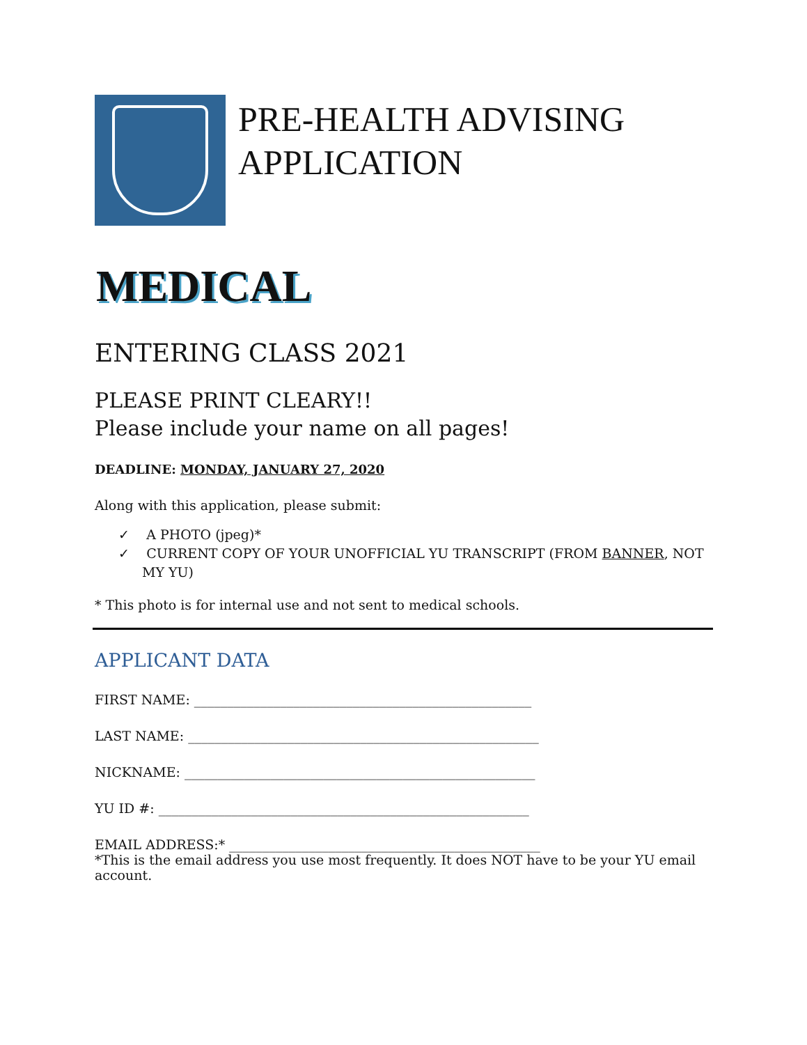PRE-HEALTH ADVISING
APPLICATION
MEDICAL
ENTERING CLASS 2021
PLEASE PRINT CLEARY!!
Please include your name on all pages!
DEADLINE: MONDAY, JANUARY 27, 2020
Along with this application, please submit:
✓ A PHOTO (jpeg)*
✓ CURRENT COPY OF YOUR UNOFFICIAL YU TRANSCRIPT (FROM BANNER, NOT MY YU)
* This photo is for internal use and not sent to medical schools.
APPLICANT DATA
FIRST NAME: ___________________________________________________
LAST NAME: _____________________________________________________
NICKNAME: _____________________________________________________
YU ID #: ________________________________________________________
EMAIL ADDRESS:* _______________________________________________
*This is the email address you use most frequently. It does NOT have to be your YU email account.